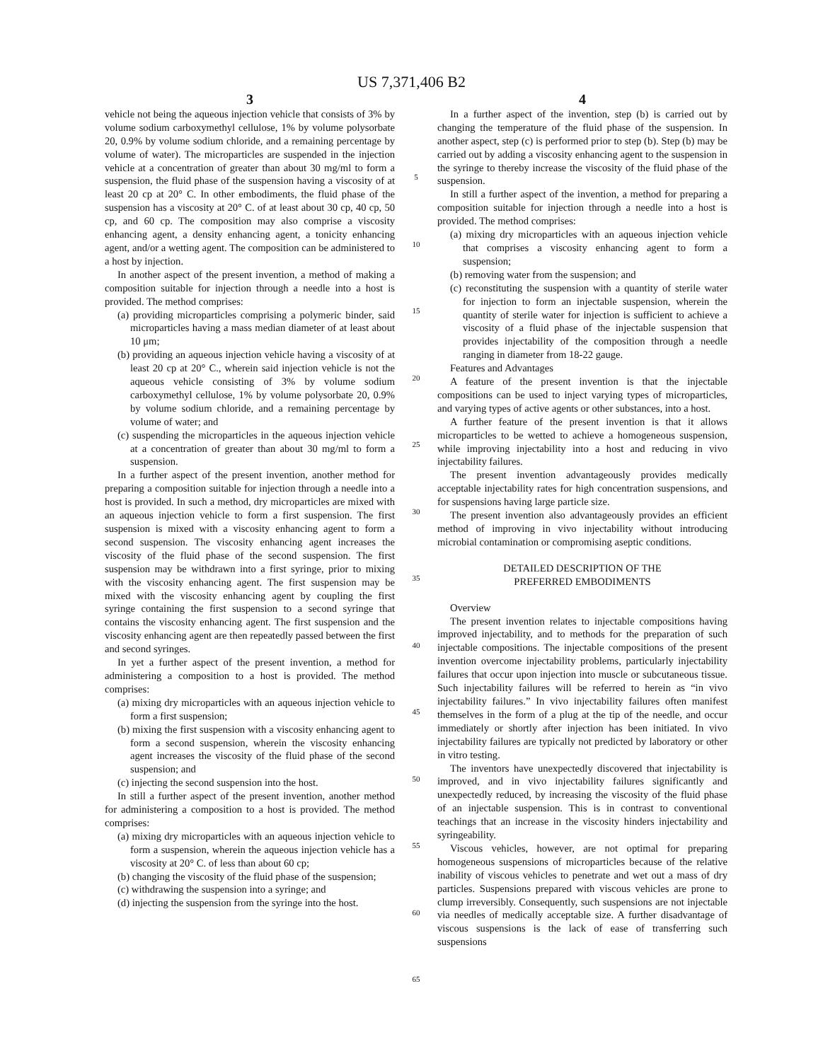US 7,371,406 B2
3
vehicle not being the aqueous injection vehicle that consists of 3% by volume sodium carboxymethyl cellulose, 1% by volume polysorbate 20, 0.9% by volume sodium chloride, and a remaining percentage by volume of water). The microparticles are suspended in the injection vehicle at a concentration of greater than about 30 mg/ml to form a suspension, the fluid phase of the suspension having a viscosity of at least 20 cp at 20° C. In other embodiments, the fluid phase of the suspension has a viscosity at 20° C. of at least about 30 cp, 40 cp, 50 cp, and 60 cp. The composition may also comprise a viscosity enhancing agent, a density enhancing agent, a tonicity enhancing agent, and/or a wetting agent. The composition can be administered to a host by injection.
In another aspect of the present invention, a method of making a composition suitable for injection through a needle into a host is provided. The method comprises:
(a) providing microparticles comprising a polymeric binder, said microparticles having a mass median diameter of at least about 10 μm;
(b) providing an aqueous injection vehicle having a viscosity of at least 20 cp at 20° C., wherein said injection vehicle is not the aqueous vehicle consisting of 3% by volume sodium carboxymethyl cellulose, 1% by volume polysorbate 20, 0.9% by volume sodium chloride, and a remaining percentage by volume of water; and
(c) suspending the microparticles in the aqueous injection vehicle at a concentration of greater than about 30 mg/ml to form a suspension.
In a further aspect of the present invention, another method for preparing a composition suitable for injection through a needle into a host is provided. In such a method, dry microparticles are mixed with an aqueous injection vehicle to form a first suspension. The first suspension is mixed with a viscosity enhancing agent to form a second suspension. The viscosity enhancing agent increases the viscosity of the fluid phase of the second suspension. The first suspension may be withdrawn into a first syringe, prior to mixing with the viscosity enhancing agent. The first suspension may be mixed with the viscosity enhancing agent by coupling the first syringe containing the first suspension to a second syringe that contains the viscosity enhancing agent. The first suspension and the viscosity enhancing agent are then repeatedly passed between the first and second syringes.
In yet a further aspect of the present invention, a method for administering a composition to a host is provided. The method comprises:
(a) mixing dry microparticles with an aqueous injection vehicle to form a first suspension;
(b) mixing the first suspension with a viscosity enhancing agent to form a second suspension, wherein the viscosity enhancing agent increases the viscosity of the fluid phase of the second suspension; and
(c) injecting the second suspension into the host.
In still a further aspect of the present invention, another method for administering a composition to a host is provided. The method comprises:
(a) mixing dry microparticles with an aqueous injection vehicle to form a suspension, wherein the aqueous injection vehicle has a viscosity at 20° C. of less than about 60 cp;
(b) changing the viscosity of the fluid phase of the suspension;
(c) withdrawing the suspension into a syringe; and
(d) injecting the suspension from the syringe into the host.
5
10
15
20
25
30
35
40
45
50
55
60
65
4
In a further aspect of the invention, step (b) is carried out by changing the temperature of the fluid phase of the suspension. In another aspect, step (c) is performed prior to step (b). Step (b) may be carried out by adding a viscosity enhancing agent to the suspension in the syringe to thereby increase the viscosity of the fluid phase of the suspension.
In still a further aspect of the invention, a method for preparing a composition suitable for injection through a needle into a host is provided. The method comprises:
(a) mixing dry microparticles with an aqueous injection vehicle that comprises a viscosity enhancing agent to form a suspension;
(b) removing water from the suspension; and
(c) reconstituting the suspension with a quantity of sterile water for injection to form an injectable suspension, wherein the quantity of sterile water for injection is sufficient to achieve a viscosity of a fluid phase of the injectable suspension that provides injectability of the composition through a needle ranging in diameter from 18-22 gauge.
Features and Advantages
A feature of the present invention is that the injectable compositions can be used to inject varying types of microparticles, and varying types of active agents or other substances, into a host.
A further feature of the present invention is that it allows microparticles to be wetted to achieve a homogeneous suspension, while improving injectability into a host and reducing in vivo injectability failures.
The present invention advantageously provides medically acceptable injectability rates for high concentration suspensions, and for suspensions having large particle size.
The present invention also advantageously provides an efficient method of improving in vivo injectability without introducing microbial contamination or compromising aseptic conditions.
DETAILED DESCRIPTION OF THE
PREFERRED EMBODIMENTS
Overview
The present invention relates to injectable compositions having improved injectability, and to methods for the preparation of such injectable compositions. The injectable compositions of the present invention overcome injectability problems, particularly injectability failures that occur upon injection into muscle or subcutaneous tissue. Such injectability failures will be referred to herein as “in vivo injectability failures.” In vivo injectability failures often manifest themselves in the form of a plug at the tip of the needle, and occur immediately or shortly after injection has been initiated. In vivo injectability failures are typically not predicted by laboratory or other in vitro testing.
The inventors have unexpectedly discovered that injectability is improved, and in vivo injectability failures significantly and unexpectedly reduced, by increasing the viscosity of the fluid phase of an injectable suspension. This is in contrast to conventional teachings that an increase in the viscosity hinders injectability and syringeability.
Viscous vehicles, however, are not optimal for preparing homogeneous suspensions of microparticles because of the relative inability of viscous vehicles to penetrate and wet out a mass of dry particles. Suspensions prepared with viscous vehicles are prone to clump irreversibly. Consequently, such suspensions are not injectable via needles of medically acceptable size. A further disadvantage of viscous suspensions is the lack of ease of transferring such suspensions